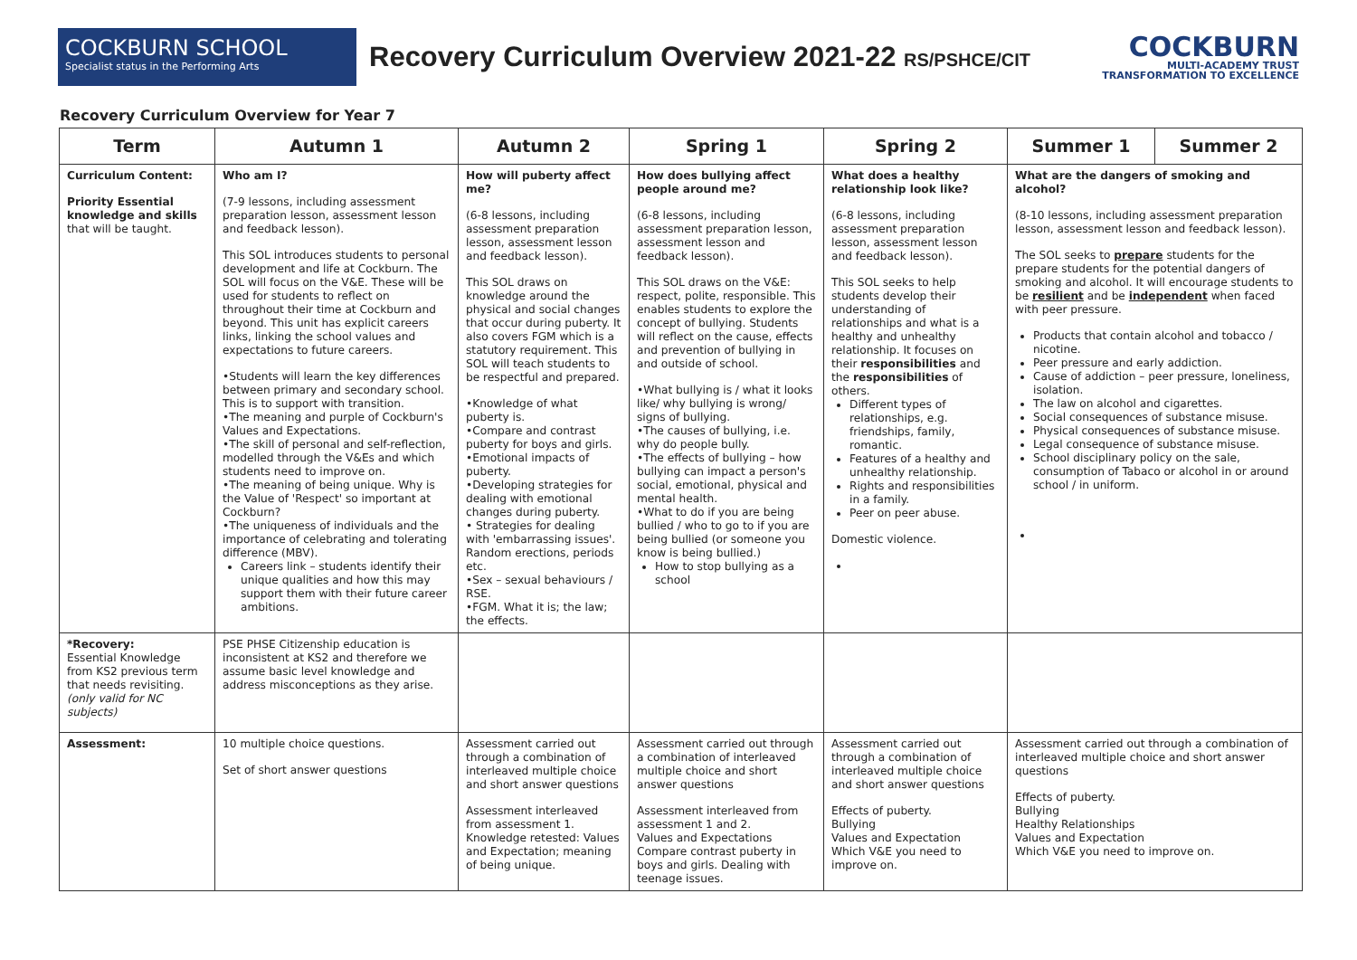COCKBURN SCHOOL
Specialist status in the Performing Arts
Recovery Curriculum Overview 2021-22 RS/PSHCE/CIT
COCKBURN
MULTI-ACADEMY TRUST
TRANSFORMATION TO EXCELLENCE
Recovery Curriculum Overview for Year 7
| Term | Autumn 1 | Autumn 2 | Spring 1 | Spring 2 | Summer 1 | Summer 2 |
| --- | --- | --- | --- | --- | --- | --- |
| Curriculum Content: Priority Essential knowledge and skills that will be taught. | Who am I? (7-9 lessons, including assessment preparation lesson, assessment lesson and feedback lesson). This SOL introduces students to personal development and life at Cockburn. The SOL will focus on the V&E. These will be used for students to reflect on throughout their time at Cockburn and beyond. This unit has explicit careers links, linking the school values and expectations to future careers. •Students will learn the key differences between primary and secondary school. This is to support with transition. •The meaning and purple of Cockburn's Values and Expectations. •The skill of personal and self-reflection, modelled through the V&Es and which students need to improve on. •The meaning of being unique. Why is the Value of 'Respect' so important at Cockburn? •The uniqueness of individuals and the importance of celebrating and tolerating difference (MBV). Careers link – students identify their unique qualities and how this may support them with their future career ambitions. | How will puberty affect me? (6-8 lessons, including assessment preparation lesson, assessment lesson and feedback lesson). This SOL draws on knowledge around the physical and social changes that occur during puberty. It also covers FGM which is a statutory requirement. This SOL will teach students to be respectful and prepared. •Knowledge of what puberty is. •Compare and contrast puberty for boys and girls. •Emotional impacts of puberty. •Developing strategies for dealing with emotional changes during puberty. • Strategies for dealing with 'embarrassing issues'. Random erections, periods etc. •Sex – sexual behaviours / RSE. •FGM. What it is; the law; the effects. | How does bullying affect people around me? (6-8 lessons, including assessment preparation lesson, assessment lesson and feedback lesson). This SOL draws on the V&E: respect, polite, responsible. This enables students to explore the concept of bullying. Students will reflect on the cause, effects and prevention of bullying in and outside of school. •What bullying is / what it looks like/ why bullying is wrong/ signs of bullying. •The causes of bullying, i.e. why do people bully. •The effects of bullying – how bullying can impact a person's social, emotional, physical and mental health. •What to do if you are being bullied / who to go to if you are being bullied (or someone you know is being bullied.) How to stop bullying as a school | What does a healthy relationship look like? (6-8 lessons, including assessment preparation lesson, assessment lesson and feedback lesson). This SOL seeks to help students develop their understanding of relationships and what is a healthy and unhealthy relationship. It focuses on their responsibilities and the responsibilities of others. Different types of relationships, e.g. friendships, family, romantic. Features of a healthy and unhealthy relationship. Rights and responsibilities in a family. Peer on peer abuse. Domestic violence. | What are the dangers of smoking and alcohol? (8-10 lessons, including assessment preparation lesson, assessment lesson and feedback lesson). The SOL seeks to prepare students for the prepare students for the potential dangers of smoking and alcohol. It will encourage students to be resilient and be independent when faced with peer pressure. Products that contain alcohol and tobacco / nicotine. Peer pressure and early addiction. Cause of addiction – peer pressure, loneliness, isolation. The law on alcohol and cigarettes. Social consequences of substance misuse. Physical consequences of substance misuse. Legal consequence of substance misuse. School disciplinary policy on the sale, consumption of Tabaco or alcohol in or around school / in uniform. | |
| *Recovery: Essential Knowledge from KS2 previous term that needs revisiting. (only valid for NC subjects) | PSE PHSE Citizenship education is inconsistent at KS2 and therefore we assume basic level knowledge and address misconceptions as they arise. | | | | | |
| Assessment: | 10 multiple choice questions. Set of short answer questions | Assessment carried out through a combination of interleaved multiple choice and short answer questions Assessment interleaved from assessment 1. Knowledge retested: Values and Expectation; meaning of being unique. | Assessment carried out through a combination of interleaved multiple choice and short answer questions Assessment interleaved from assessment 1 and 2. Values and Expectations Compare contrast puberty in boys and girls. Dealing with teenage issues. | Assessment carried out through a combination of interleaved multiple choice and short answer questions Effects of puberty. Bullying Values and Expectation Which V&E you need to improve on. | Assessment carried out through a combination of interleaved multiple choice and short answer questions Effects of puberty. Bullying Healthy Relationships Values and Expectation Which V&E you need to improve on. | |